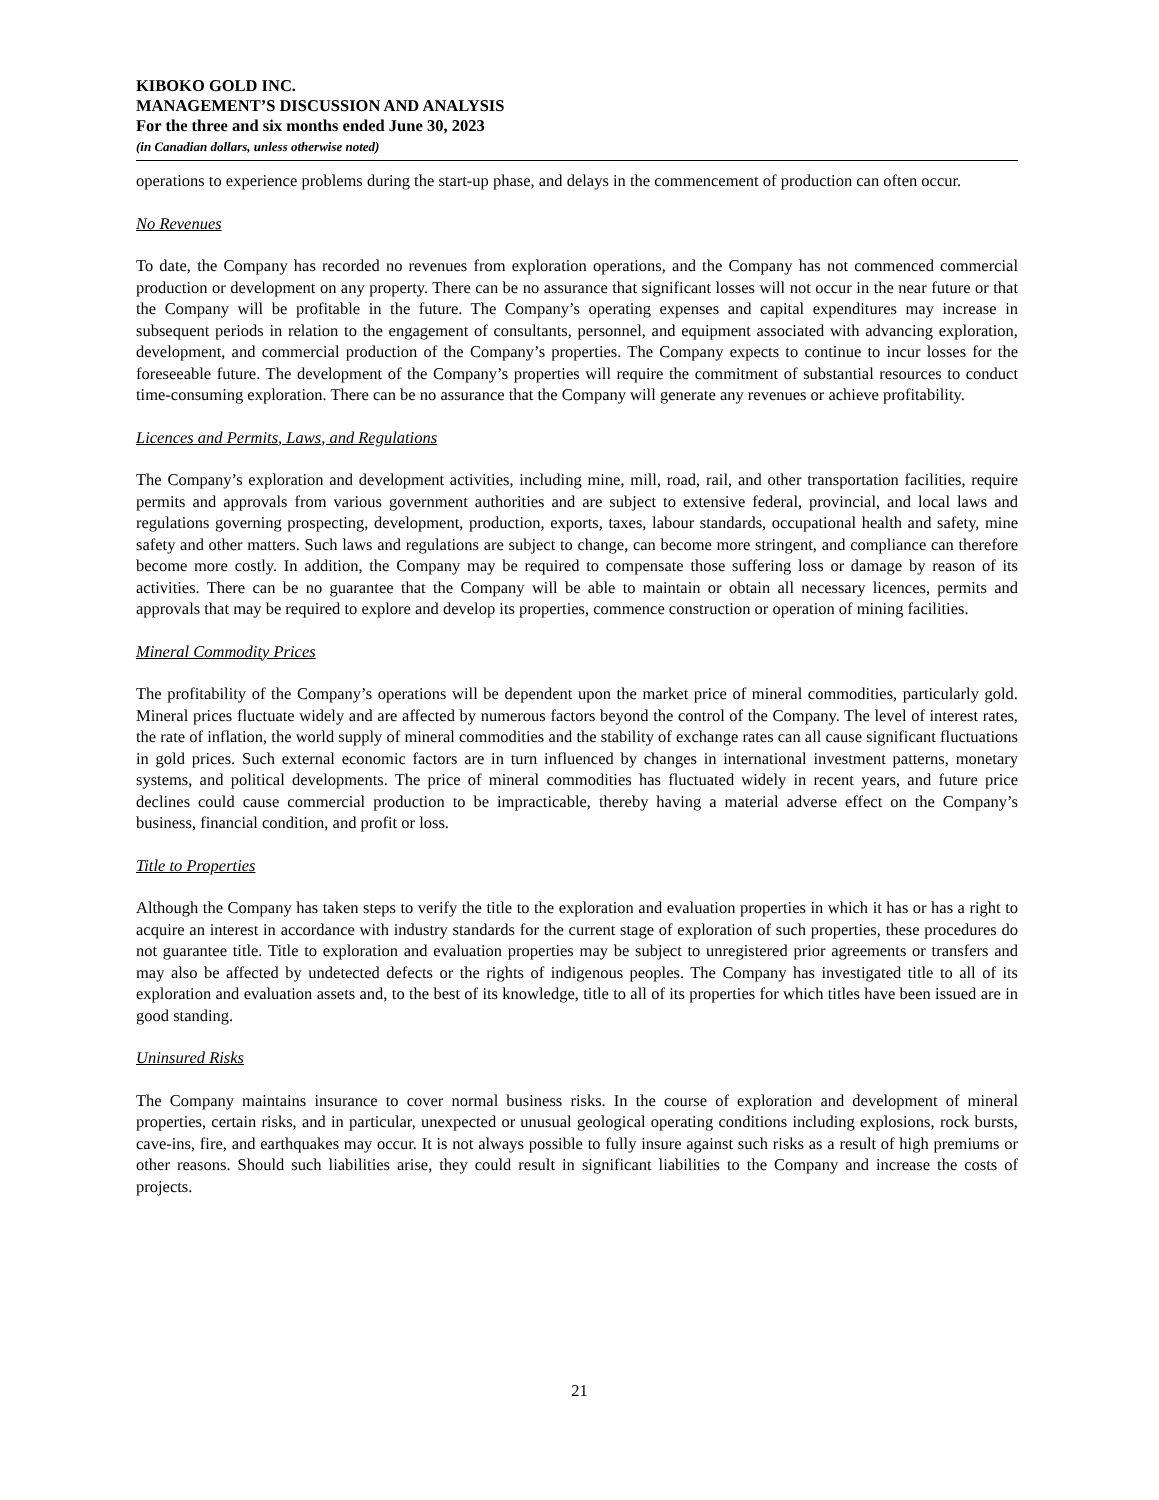KIBOKO GOLD INC.
MANAGEMENT’S DISCUSSION AND ANALYSIS
For the three and six months ended June 30, 2023
(in Canadian dollars, unless otherwise noted)
operations to experience problems during the start-up phase, and delays in the commencement of production can often occur.
No Revenues
To date, the Company has recorded no revenues from exploration operations, and the Company has not commenced commercial production or development on any property. There can be no assurance that significant losses will not occur in the near future or that the Company will be profitable in the future. The Company’s operating expenses and capital expenditures may increase in subsequent periods in relation to the engagement of consultants, personnel, and equipment associated with advancing exploration, development, and commercial production of the Company’s properties. The Company expects to continue to incur losses for the foreseeable future. The development of the Company’s properties will require the commitment of substantial resources to conduct time-consuming exploration. There can be no assurance that the Company will generate any revenues or achieve profitability.
Licences and Permits, Laws, and Regulations
The Company’s exploration and development activities, including mine, mill, road, rail, and other transportation facilities, require permits and approvals from various government authorities and are subject to extensive federal, provincial, and local laws and regulations governing prospecting, development, production, exports, taxes, labour standards, occupational health and safety, mine safety and other matters. Such laws and regulations are subject to change, can become more stringent, and compliance can therefore become more costly. In addition, the Company may be required to compensate those suffering loss or damage by reason of its activities. There can be no guarantee that the Company will be able to maintain or obtain all necessary licences, permits and approvals that may be required to explore and develop its properties, commence construction or operation of mining facilities.
Mineral Commodity Prices
The profitability of the Company’s operations will be dependent upon the market price of mineral commodities, particularly gold. Mineral prices fluctuate widely and are affected by numerous factors beyond the control of the Company. The level of interest rates, the rate of inflation, the world supply of mineral commodities and the stability of exchange rates can all cause significant fluctuations in gold prices. Such external economic factors are in turn influenced by changes in international investment patterns, monetary systems, and political developments. The price of mineral commodities has fluctuated widely in recent years, and future price declines could cause commercial production to be impracticable, thereby having a material adverse effect on the Company’s business, financial condition, and profit or loss.
Title to Properties
Although the Company has taken steps to verify the title to the exploration and evaluation properties in which it has or has a right to acquire an interest in accordance with industry standards for the current stage of exploration of such properties, these procedures do not guarantee title. Title to exploration and evaluation properties may be subject to unregistered prior agreements or transfers and may also be affected by undetected defects or the rights of indigenous peoples. The Company has investigated title to all of its exploration and evaluation assets and, to the best of its knowledge, title to all of its properties for which titles have been issued are in good standing.
Uninsured Risks
The Company maintains insurance to cover normal business risks. In the course of exploration and development of mineral properties, certain risks, and in particular, unexpected or unusual geological operating conditions including explosions, rock bursts, cave-ins, fire, and earthquakes may occur. It is not always possible to fully insure against such risks as a result of high premiums or other reasons. Should such liabilities arise, they could result in significant liabilities to the Company and increase the costs of projects.
21